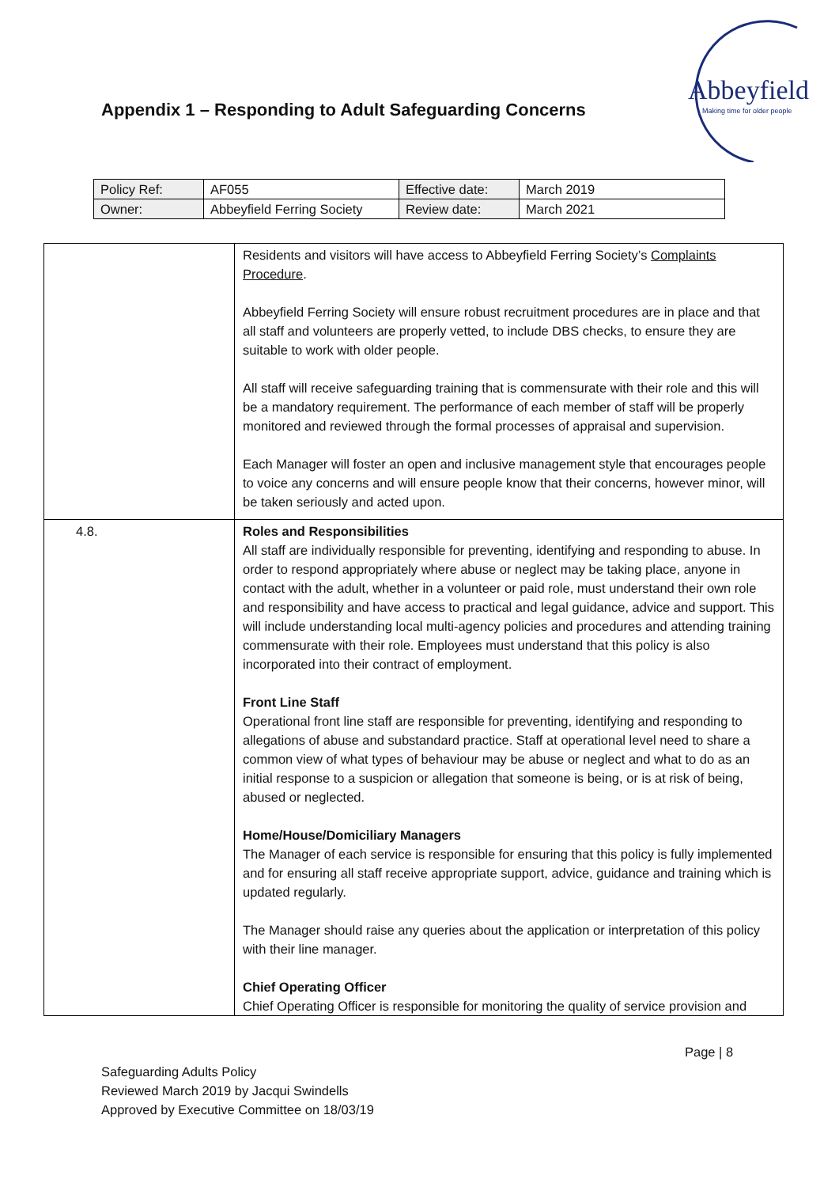Appendix 1 – Responding to Adult Safeguarding Concerns
Abbeyfield
Making time for older people
| Policy Ref: | AF055 | Effective date: | March 2019 |
| Owner: | Abbeyfield Ferring Society | Review date: | March 2021 |
| | Residents and visitors will have access to Abbeyfield Ferring Society’s Complaints Procedure . Abbeyfield Ferring Society will ensure robust recruitment procedures are in place and that all staff and volunteers are properly vetted, to include DBS checks, to ensure they are suitable to work with older people. All staff will receive safeguarding training that is commensurate with their role and this will be a mandatory requirement. The performance of each member of staff will be properly monitored and reviewed through the formal processes of appraisal and supervision. Each Manager will foster an open and inclusive management style that encourages people to voice any concerns and will ensure people know that their concerns, however minor, will be taken seriously and acted upon. |
| 4.8. | Roles and Responsibilities All staff are individually responsible for preventing, identifying and responding to abuse. In order to respond appropriately where abuse or neglect may be taking place, anyone in contact with the adult, whether in a volunteer or paid role, must understand their own role and responsibility and have access to practical and legal guidance, advice and support. This will include understanding local multi-agency policies and procedures and attending training commensurate with their role. Employees must understand that this policy is also incorporated into their contract of employment. Front Line Staff Operational front line staff are responsible for preventing, identifying and responding to allegations of abuse and substandard practice. Staff at operational level need to share a common view of what types of behaviour may be abuse or neglect and what to do as an initial response to a suspicion or allegation that someone is being, or is at risk of being, abused or neglected. Home/House/Domiciliary Managers The Manager of each service is responsible for ensuring that this policy is fully implemented and for ensuring all staff receive appropriate support, advice, guidance and training which is updated regularly. The Manager should raise any queries about the application or interpretation of this policy with their line manager. Chief Operating Officer Chief Operating Officer is responsible for monitoring the quality of service provision and |
Page | 8
Safeguarding Adults Policy
Reviewed March 2019 by Jacqui Swindells
Approved by Executive Committee on 18/03/19